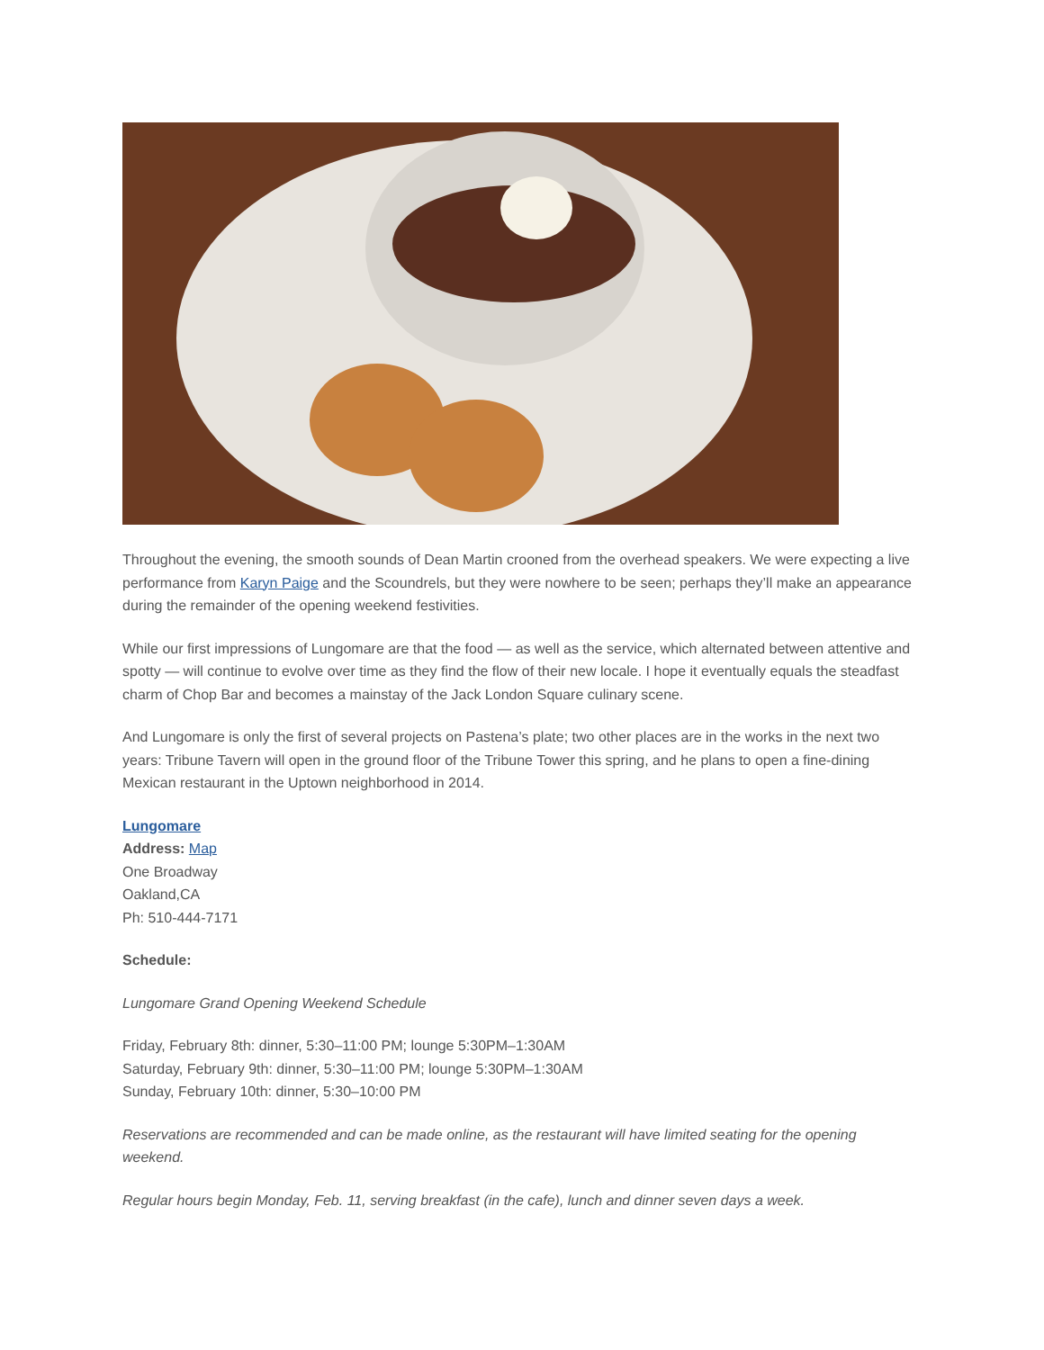Throughout the evening, the smooth sounds of Dean Martin crooned from the overhead speakers. We were expecting a live performance from Karyn Paige and the Scoundrels, but they were nowhere to be seen; perhaps they’ll make an appearance during the remainder of the opening weekend festivities.
While our first impressions of Lungomare are that the food — as well as the service, which alternated between attentive and spotty — will continue to evolve over time as they find the flow of their new locale. I hope it eventually equals the steadfast charm of Chop Bar and becomes a mainstay of the Jack London Square culinary scene.
And Lungomare is only the first of several projects on Pastena’s plate; two other places are in the works in the next two years: Tribune Tavern will open in the ground floor of the Tribune Tower this spring, and he plans to open a fine-dining Mexican restaurant in the Uptown neighborhood in 2014.
Lungomare
Address: Map
One Broadway
Oakland,CA
Ph: 510-444-7171
Schedule:
Lungomare Grand Opening Weekend Schedule
Friday, February 8th: dinner, 5:30–11:00 PM; lounge 5:30PM–1:30AM
Saturday, February 9th: dinner, 5:30–11:00 PM; lounge 5:30PM–1:30AM
Sunday, February 10th: dinner, 5:30–10:00 PM
Reservations are recommended and can be made online, as the restaurant will have limited seating for the opening weekend.
Regular hours begin Monday, Feb. 11, serving breakfast (in the cafe), lunch and dinner seven days a week.